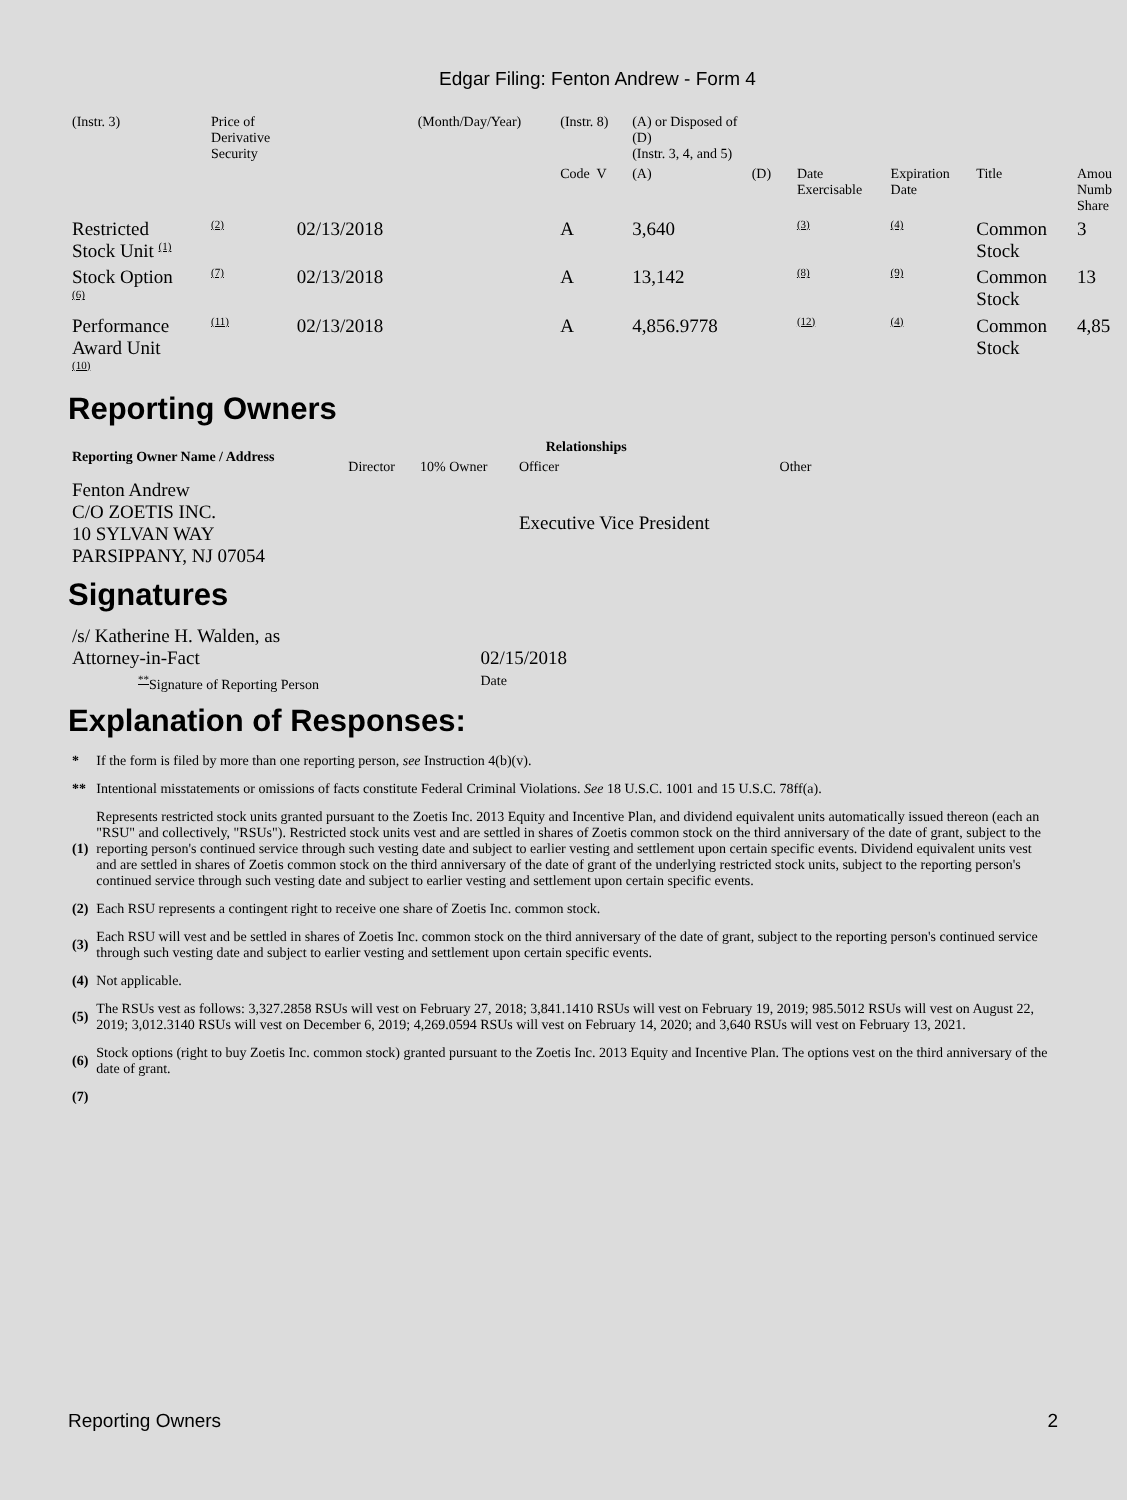Edgar Filing: Fenton Andrew - Form 4
| (Instr. 3) | Price of Derivative Security | | (Month/Day/Year) | (Instr. 8) | (A) or Disposed of (D) (Instr. 3, 4, and 5) | | | | | | |
| | | | | Code V | (A) | (D) | | Date Exercisable | Expiration Date | Title | Amou Numb Share |
| Restricted Stock Unit <sup>(1)</sup> | <sup>(2)</sup> | 02/13/2018 | | A | 3,640 | | | <sup>(3)</sup> | <sup>(4)</sup> | Common Stock | 3 |
| Stock Option <sup>(6)</sup> | <sup>(7)</sup> | 02/13/2018 | | A | 13,142 | | | <sup>(8)</sup> | <sup>(9)</sup> | Common Stock | 13 |
| Performance Award Unit <sup>(10)</sup> | <sup>(11)</sup> | 02/13/2018 | | A | 4,856.9778 | | | <sup>(12)</sup> | <sup>(4)</sup> | Common Stock | 4,85 |
Reporting Owners
| Reporting Owner Name / Address | Relationships | | | |
| --- | --- | --- | --- | --- |
| | Director | 10% Owner | Officer | Other |
| Fenton Andrew C/O ZOETIS INC. 10 SYLVAN WAY PARSIPPANY, NJ 07054 | | | Executive Vice President | |
Signatures
| /s/ Katherine H. Walden, as Attorney-in-Fact | 02/15/2018 |
| <sup>**</sup> Signature of Reporting Person | Date |
Explanation of Responses:
| * | If the form is filed by more than one reporting person, see Instruction 4(b)(v). |
| ** | Intentional misstatements or omissions of facts constitute Federal Criminal Violations. See 18 U.S.C. 1001 and 15 U.S.C. 78ff(a). |
| (1) | Represents restricted stock units granted pursuant to the Zoetis Inc. 2013 Equity and Incentive Plan, and dividend equivalent units automatically issued thereon (each an "RSU" and collectively, "RSUs"). Restricted stock units vest and are settled in shares of Zoetis common stock on the third anniversary of the date of grant, subject to the reporting person's continued service through such vesting date and subject to earlier vesting and settlement upon certain specific events. Dividend equivalent units vest and are settled in shares of Zoetis common stock on the third anniversary of the date of grant of the underlying restricted stock units, subject to the reporting person's continued service through such vesting date and subject to earlier vesting and settlement upon certain specific events. |
| (2) | Each RSU represents a contingent right to receive one share of Zoetis Inc. common stock. |
| (3) | Each RSU will vest and be settled in shares of Zoetis Inc. common stock on the third anniversary of the date of grant, subject to the reporting person's continued service through such vesting date and subject to earlier vesting and settlement upon certain specific events. |
| (4) | Not applicable. |
| (5) | The RSUs vest as follows: 3,327.2858 RSUs will vest on February 27, 2018; 3,841.1410 RSUs will vest on February 19, 2019; 985.5012 RSUs will vest on August 22, 2019; 3,012.3140 RSUs will vest on December 6, 2019; 4,269.0594 RSUs will vest on February 14, 2020; and 3,640 RSUs will vest on February 13, 2021. |
| (6) | Stock options (right to buy Zoetis Inc. common stock) granted pursuant to the Zoetis Inc. 2013 Equity and Incentive Plan. The options vest on the third anniversary of the date of grant. |
| (7) | |
Reporting Owners 2